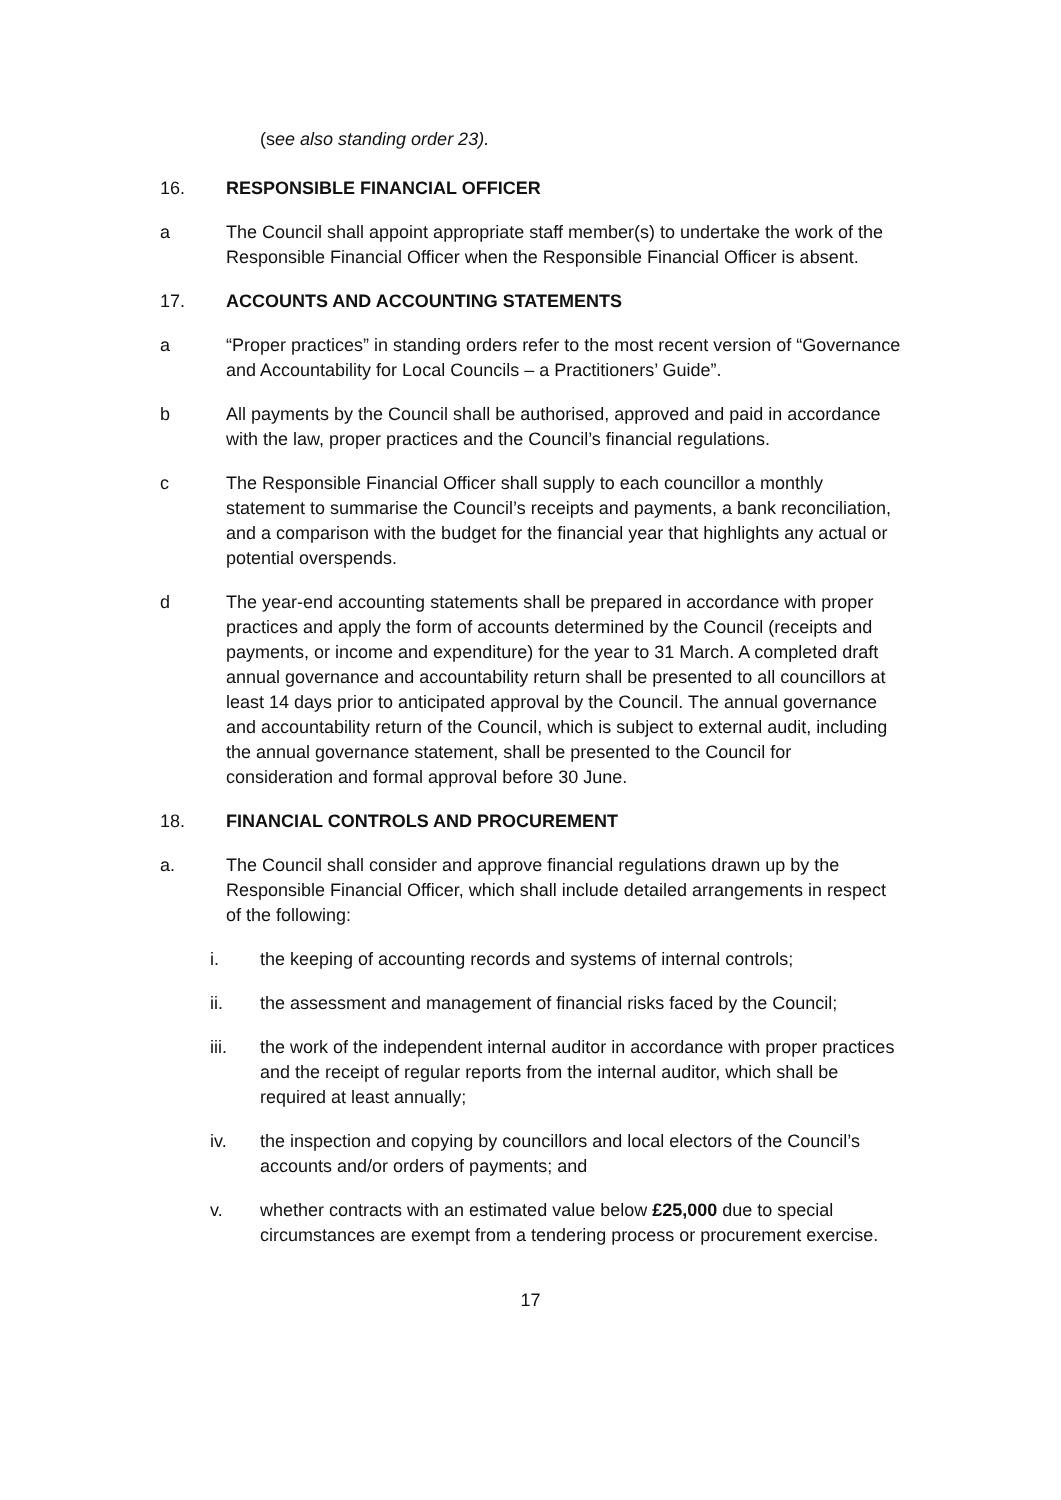(see also standing order 23).
16. RESPONSIBLE FINANCIAL OFFICER
a The Council shall appoint appropriate staff member(s) to undertake the work of the Responsible Financial Officer when the Responsible Financial Officer is absent.
17. ACCOUNTS AND ACCOUNTING STATEMENTS
a “Proper practices” in standing orders refer to the most recent version of “Governance and Accountability for Local Councils – a Practitioners’ Guide”.
b All payments by the Council shall be authorised, approved and paid in accordance with the law, proper practices and the Council’s financial regulations.
c The Responsible Financial Officer shall supply to each councillor a monthly statement to summarise the Council’s receipts and payments, a bank reconciliation, and a comparison with the budget for the financial year that highlights any actual or potential overspends.
d The year-end accounting statements shall be prepared in accordance with proper practices and apply the form of accounts determined by the Council (receipts and payments, or income and expenditure) for the year to 31 March. A completed draft annual governance and accountability return shall be presented to all councillors at least 14 days prior to anticipated approval by the Council. The annual governance and accountability return of the Council, which is subject to external audit, including the annual governance statement, shall be presented to the Council for consideration and formal approval before 30 June.
18. FINANCIAL CONTROLS AND PROCUREMENT
a. The Council shall consider and approve financial regulations drawn up by the Responsible Financial Officer, which shall include detailed arrangements in respect of the following:
i. the keeping of accounting records and systems of internal controls;
ii. the assessment and management of financial risks faced by the Council;
iii. the work of the independent internal auditor in accordance with proper practices and the receipt of regular reports from the internal auditor, which shall be required at least annually;
iv. the inspection and copying by councillors and local electors of the Council’s accounts and/or orders of payments; and
v. whether contracts with an estimated value below £25,000 due to special circumstances are exempt from a tendering process or procurement exercise.
17